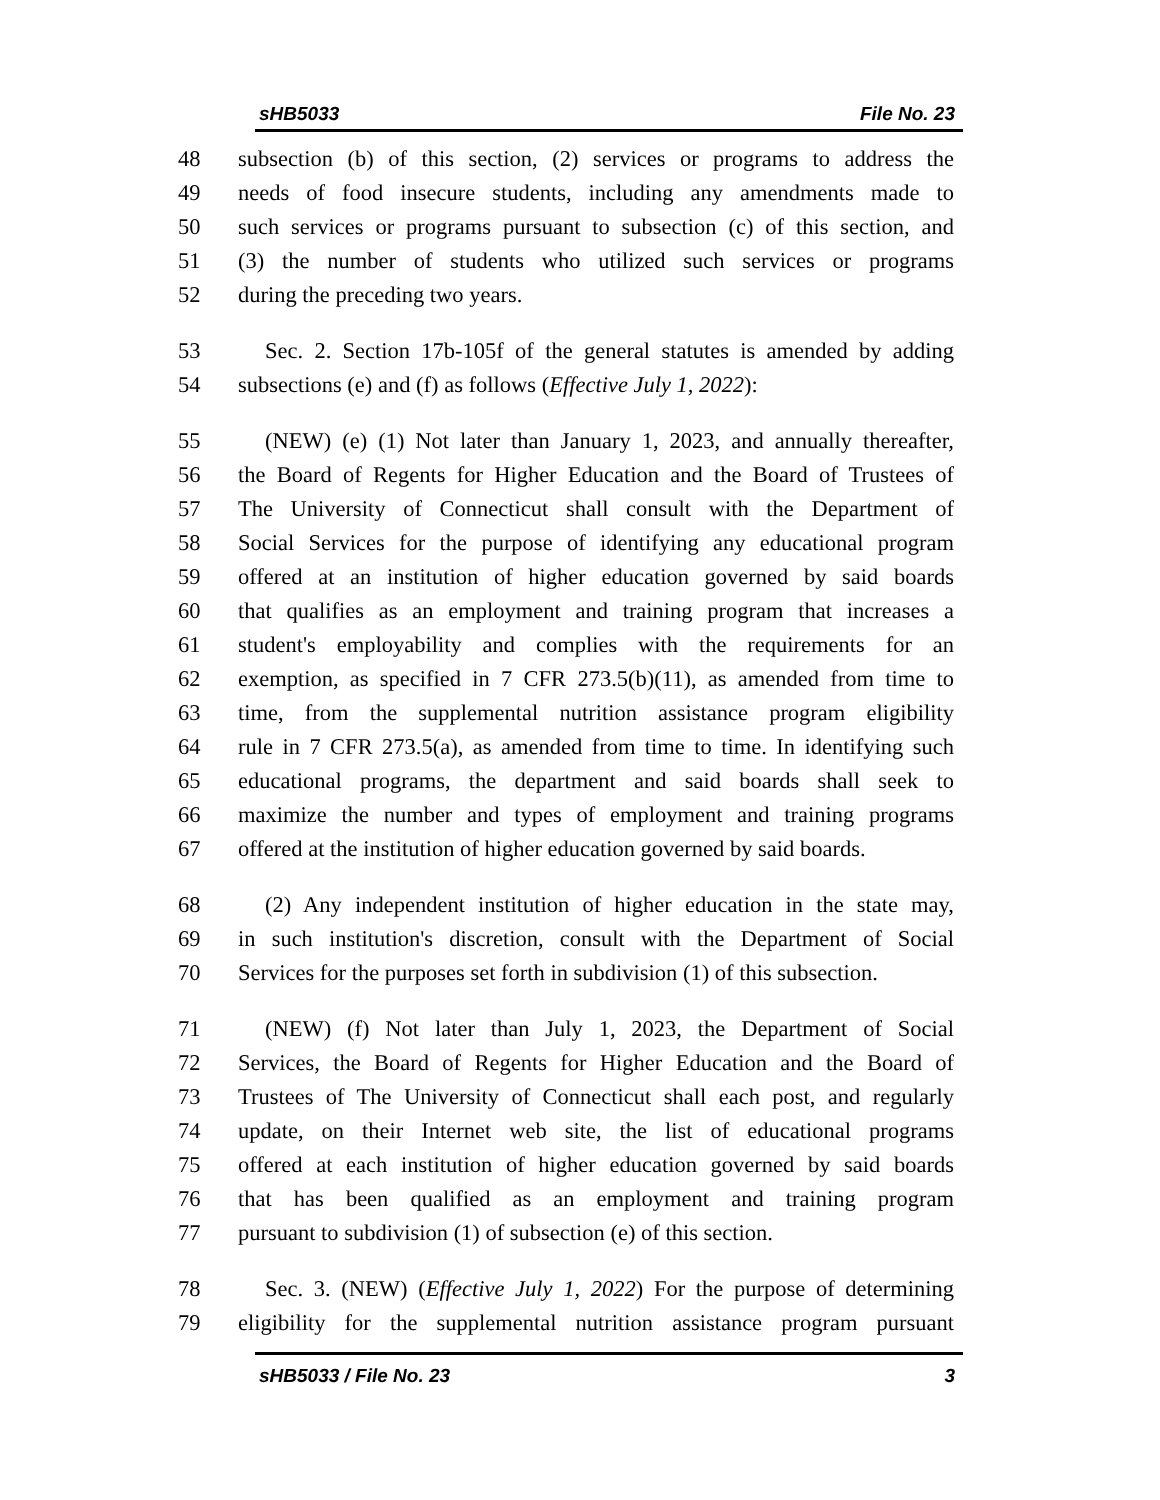sHB5033 File No. 23
48 subsection (b) of this section, (2) services or programs to address the
49 needs of food insecure students, including any amendments made to
50 such services or programs pursuant to subsection (c) of this section, and
51 (3) the number of students who utilized such services or programs
52 during the preceding two years.
53 Sec. 2. Section 17b-105f of the general statutes is amended by adding
54 subsections (e) and (f) as follows (Effective July 1, 2022):
55 (NEW) (e) (1) Not later than January 1, 2023, and annually thereafter,
56 the Board of Regents for Higher Education and the Board of Trustees of
57 The University of Connecticut shall consult with the Department of
58 Social Services for the purpose of identifying any educational program
59 offered at an institution of higher education governed by said boards
60 that qualifies as an employment and training program that increases a
61 student's employability and complies with the requirements for an
62 exemption, as specified in 7 CFR 273.5(b)(11), as amended from time to
63 time, from the supplemental nutrition assistance program eligibility
64 rule in 7 CFR 273.5(a), as amended from time to time. In identifying such
65 educational programs, the department and said boards shall seek to
66 maximize the number and types of employment and training programs
67 offered at the institution of higher education governed by said boards.
68 (2) Any independent institution of higher education in the state may,
69 in such institution's discretion, consult with the Department of Social
70 Services for the purposes set forth in subdivision (1) of this subsection.
71 (NEW) (f) Not later than July 1, 2023, the Department of Social
72 Services, the Board of Regents for Higher Education and the Board of
73 Trustees of The University of Connecticut shall each post, and regularly
74 update, on their Internet web site, the list of educational programs
75 offered at each institution of higher education governed by said boards
76 that has been qualified as an employment and training program
77 pursuant to subdivision (1) of subsection (e) of this section.
78 Sec. 3. (NEW) (Effective July 1, 2022) For the purpose of determining
79 eligibility for the supplemental nutrition assistance program pursuant
sHB5033 / File No. 23 3